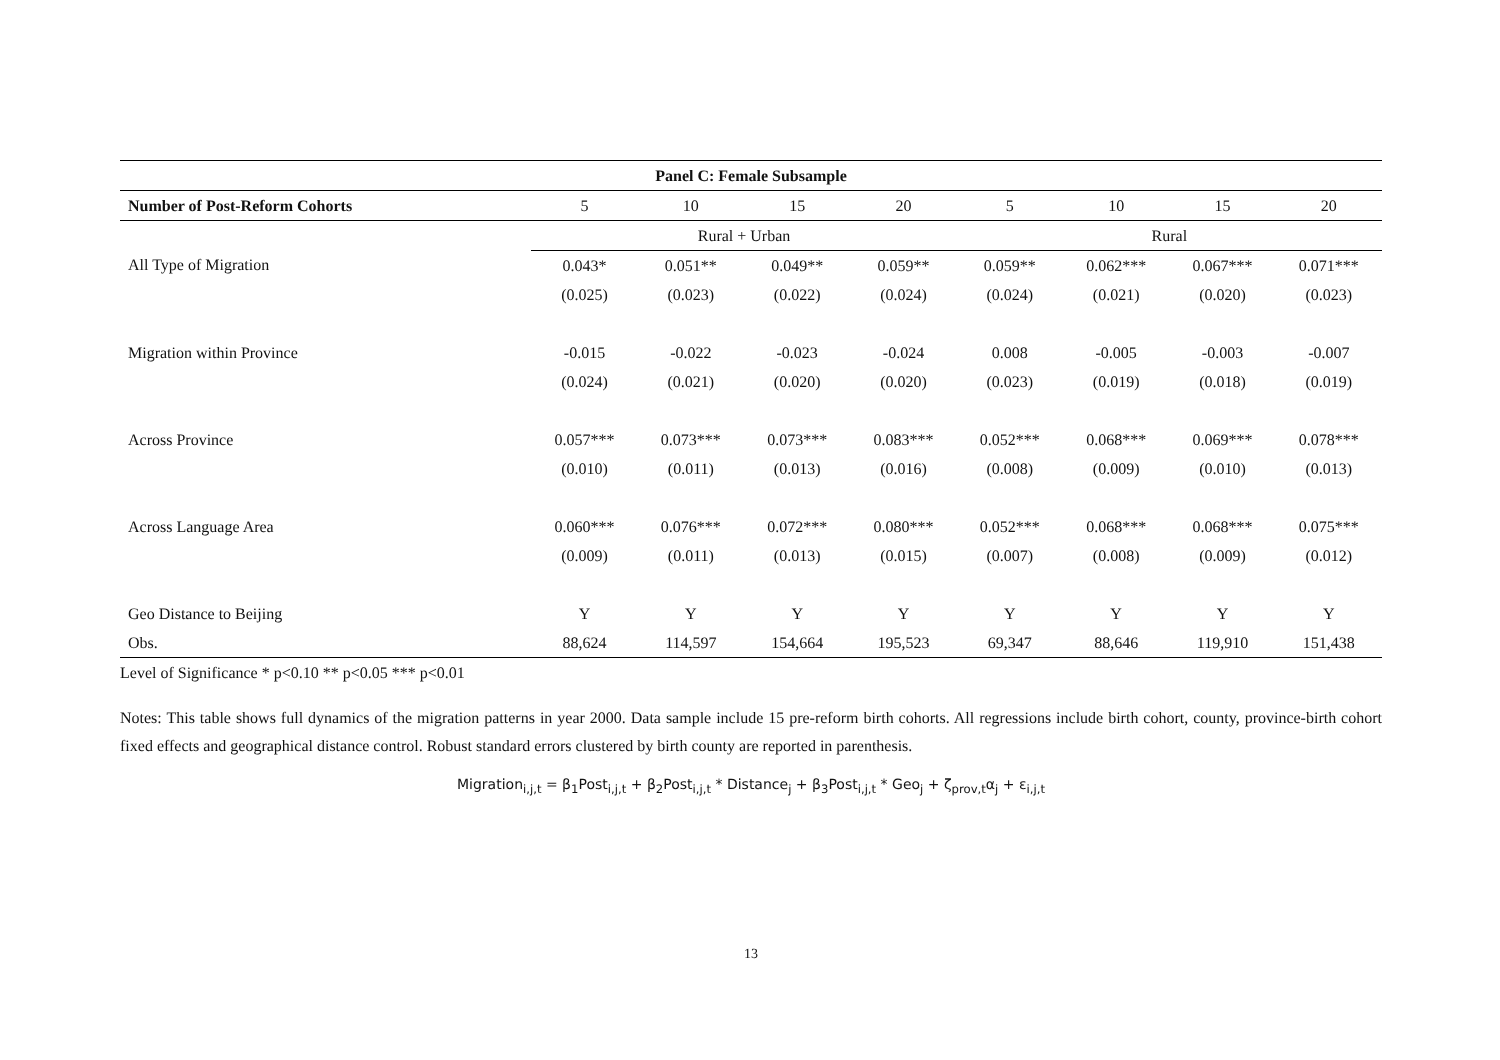| Panel C: Female Subsample | | | | | | | | |
| --- | --- | --- | --- | --- | --- | --- | --- | --- |
| Number of Post-Reform Cohorts | 5 | 10 | 15 | 20 | 5 | 10 | 15 | 20 |
| | Rural + Urban | | | | Rural | | | |
| All Type of Migration | 0.043* | 0.051** | 0.049** | 0.059** | 0.059** | 0.062*** | 0.067*** | 0.071*** |
| | (0.025) | (0.023) | (0.022) | (0.024) | (0.024) | (0.021) | (0.020) | (0.023) |
| Migration within Province | -0.015 | -0.022 | -0.023 | -0.024 | 0.008 | -0.005 | -0.003 | -0.007 |
| | (0.024) | (0.021) | (0.020) | (0.020) | (0.023) | (0.019) | (0.018) | (0.019) |
| Across Province | 0.057*** | 0.073*** | 0.073*** | 0.083*** | 0.052*** | 0.068*** | 0.069*** | 0.078*** |
| | (0.010) | (0.011) | (0.013) | (0.016) | (0.008) | (0.009) | (0.010) | (0.013) |
| Across Language Area | 0.060*** | 0.076*** | 0.072*** | 0.080*** | 0.052*** | 0.068*** | 0.068*** | 0.075*** |
| | (0.009) | (0.011) | (0.013) | (0.015) | (0.007) | (0.008) | (0.009) | (0.012) |
| Geo Distance to Beijing | Y | Y | Y | Y | Y | Y | Y | Y |
| Obs. | 88,624 | 114,597 | 154,664 | 195,523 | 69,347 | 88,646 | 119,910 | 151,438 |
Level of Significance * p<0.10 ** p<0.05 *** p<0.01
Notes: This table shows full dynamics of the migration patterns in year 2000. Data sample include 15 pre-reform birth cohorts. All regressions include birth cohort, county, province-birth cohort fixed effects and geographical distance control. Robust standard errors clustered by birth county are reported in parenthesis.
Migration<sub>i,j,t</sub> = β<sub>1</sub>Post<sub>i,j,t</sub> + β<sub>2</sub>Post<sub>i,j,t</sub> * Distance<sub>j</sub> + β<sub>3</sub>Post<sub>i,j,t</sub> * Geo<sub>j</sub> + ζ<sub>prov,t</sub>α<sub>j</sub> + ε<sub>i,j,t</sub>
13